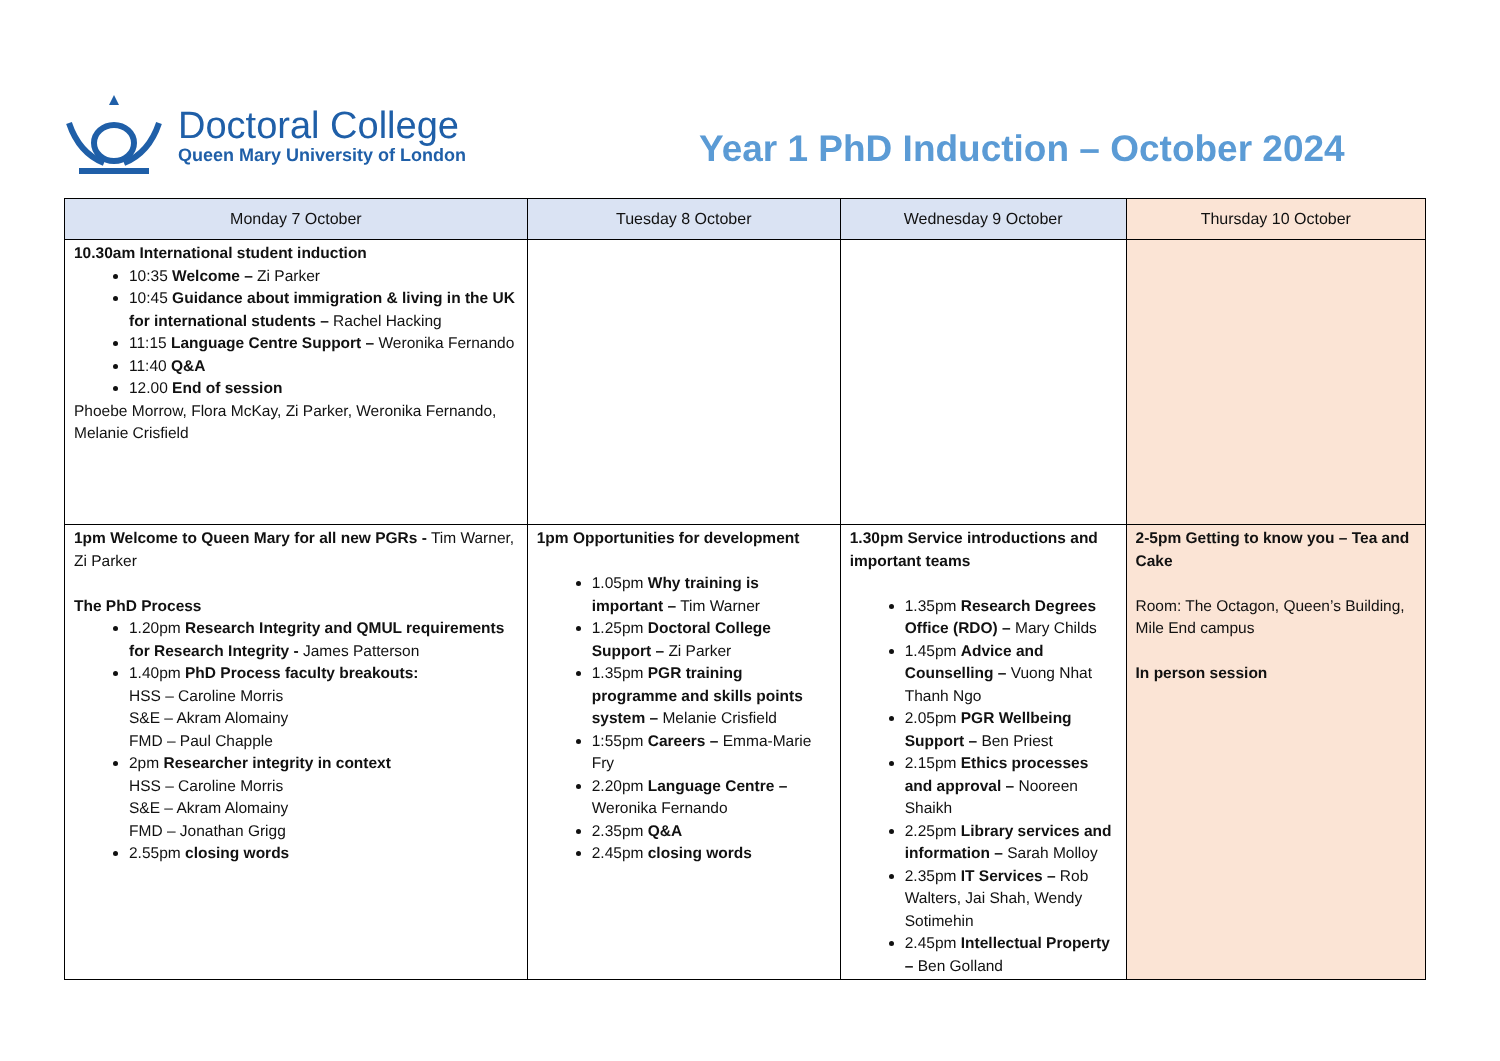Doctoral College
Queen Mary University of London
Year 1 PhD Induction – October 2024
| Monday 7 October | Tuesday 8 October | Wednesday 9 October | Thursday 10 October |
| --- | --- | --- | --- |
| 10.30am International student induction 10:35 Welcome – Zi Parker 10:45 Guidance about immigration & living in the UK for international students – Rachel Hacking 11:15 Language Centre Support – Weronika Fernando 11:40 Q&A 12.00 End of session Phoebe Morrow, Flora McKay, Zi Parker, Weronika Fernando, Melanie Crisfield | | | |
| 1pm Welcome to Queen Mary for all new PGRs - Tim Warner, Zi Parker The PhD Process 1.20pm Research Integrity and QMUL requirements for Research Integrity - James Patterson 1.40pm PhD Process faculty breakouts: HSS – Caroline Morris S&E – Akram Alomainy FMD – Paul Chapple 2pm Researcher integrity in context HSS – Caroline Morris S&E – Akram Alomainy FMD – Jonathan Grigg 2.55pm closing words | 1pm Opportunities for development 1.05pm Why training is important – Tim Warner 1.25pm Doctoral College Support – Zi Parker 1.35pm PGR training programme and skills points system – Melanie Crisfield 1:55pm Careers – Emma-Marie Fry 2.20pm Language Centre – Weronika Fernando 2.35pm Q&A 2.45pm closing words | 1.30pm Service introductions and important teams 1.35pm Research Degrees Office (RDO) – Mary Childs 1.45pm Advice and Counselling – Vuong Nhat Thanh Ngo 2.05pm PGR Wellbeing Support – Ben Priest 2.15pm Ethics processes and approval – Nooreen Shaikh 2.25pm Library services and information – Sarah Molloy 2.35pm IT Services – Rob Walters, Jai Shah, Wendy Sotimehin 2.45pm Intellectual Property – Ben Golland | 2-5pm Getting to know you – Tea and Cake Room: The Octagon, Queen’s Building, Mile End campus In person session |